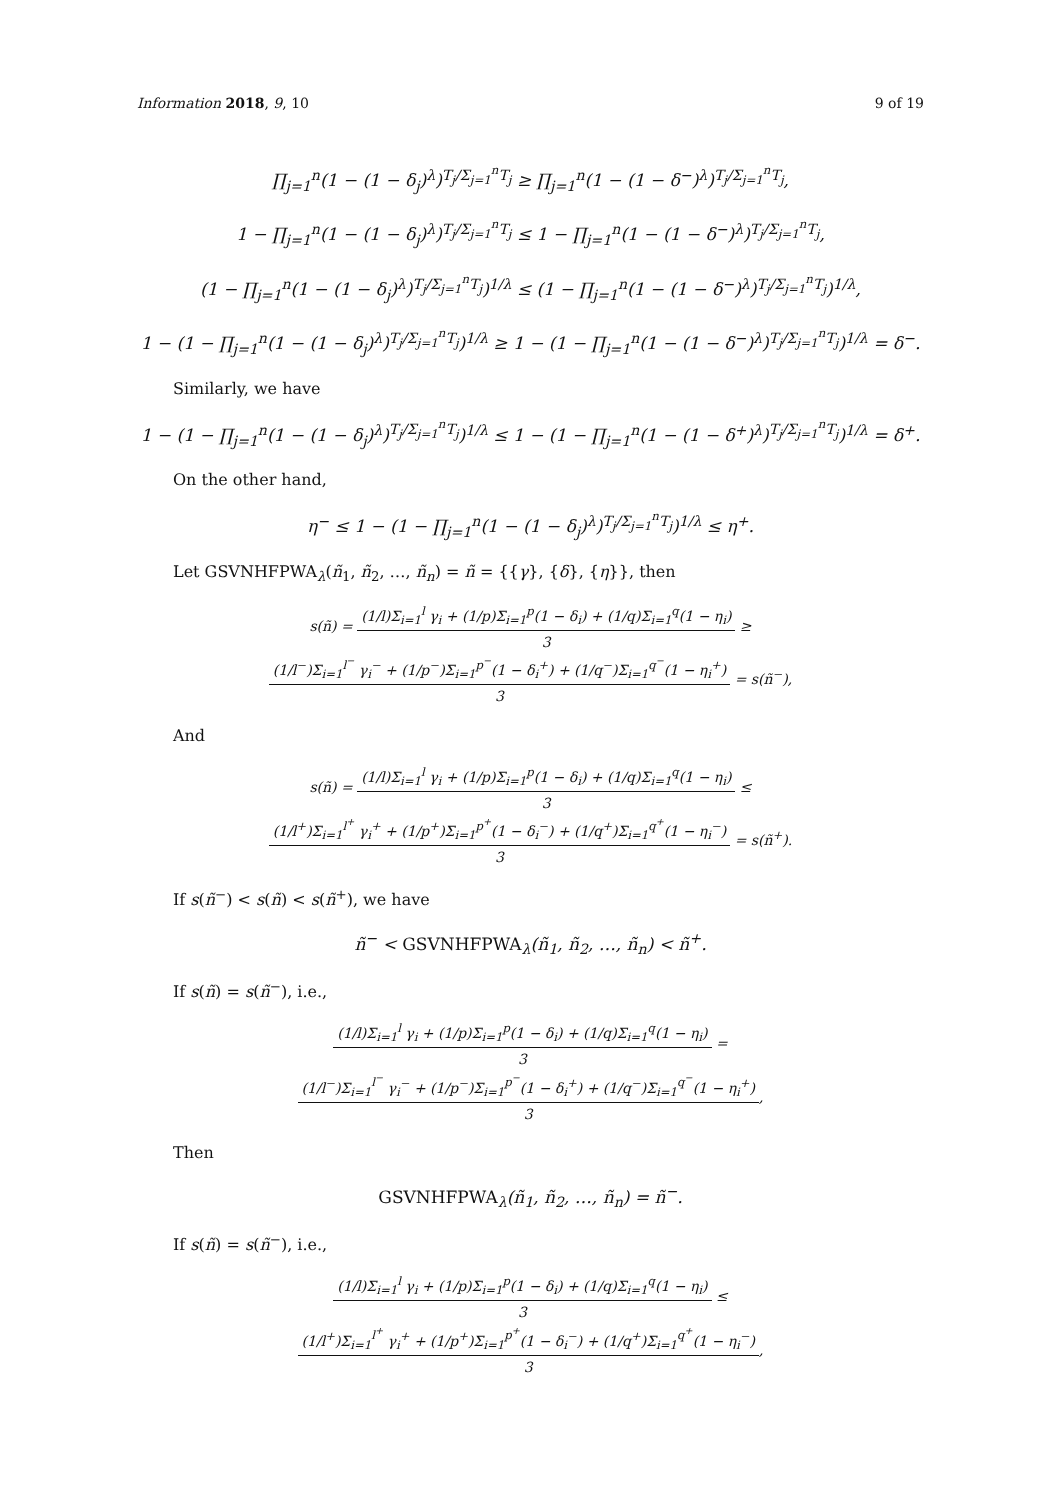Information 2018, 9, 10 9 of 19
∏<sub>j=1</sub><sup>n</sup>(1 − (1 − δ<sub>j</sub>)<sup>λ</sup>)<sup>T<sub>j</sub>/Σ<sub>j=1</sub><sup>n</sup>T<sub>j</sub></sup> ≥ ∏<sub>j=1</sub><sup>n</sup>(1 − (1 − δ<sup>−</sup>)<sup>λ</sup>)<sup>T<sub>j</sub>/Σ<sub>j=1</sub><sup>n</sup>T<sub>j</sub></sup>,
1 − ∏<sub>j=1</sub><sup>n</sup>(1 − (1 − δ<sub>j</sub>)<sup>λ</sup>)<sup>T<sub>j</sub>/Σ<sub>j=1</sub><sup>n</sup>T<sub>j</sub></sup> ≤ 1 − ∏<sub>j=1</sub><sup>n</sup>(1 − (1 − δ<sup>−</sup>)<sup>λ</sup>)<sup>T<sub>j</sub>/Σ<sub>j=1</sub><sup>n</sup>T<sub>j</sub></sup>,
(1 − ∏<sub>j=1</sub><sup>n</sup>(1 − (1 − δ<sub>j</sub>)<sup>λ</sup>)<sup>T<sub>j</sub>/Σ<sub>j=1</sub><sup>n</sup>T<sub>j</sub></sup>)<sup>1/λ</sup> ≤ (1 − ∏<sub>j=1</sub><sup>n</sup>(1 − (1 − δ<sup>−</sup>)<sup>λ</sup>)<sup>T<sub>j</sub>/Σ<sub>j=1</sub><sup>n</sup>T<sub>j</sub></sup>)<sup>1/λ</sup>,
1 − (1 − ∏<sub>j=1</sub><sup>n</sup>(1 − (1 − δ<sub>j</sub>)<sup>λ</sup>)<sup>T<sub>j</sub>/Σ<sub>j=1</sub><sup>n</sup>T<sub>j</sub></sup>)<sup>1/λ</sup> ≥ 1 − (1 − ∏<sub>j=1</sub><sup>n</sup>(1 − (1 − δ<sup>−</sup>)<sup>λ</sup>)<sup>T<sub>j</sub>/Σ<sub>j=1</sub><sup>n</sup>T<sub>j</sub></sup>)<sup>1/λ</sup> = δ<sup>−</sup>.
Similarly, we have
1 − (1 − ∏<sub>j=1</sub><sup>n</sup>(1 − (1 − δ<sub>j</sub>)<sup>λ</sup>)<sup>T<sub>j</sub>/Σ<sub>j=1</sub><sup>n</sup>T<sub>j</sub></sup>)<sup>1/λ</sup> ≤ 1 − (1 − ∏<sub>j=1</sub><sup>n</sup>(1 − (1 − δ<sup>+</sup>)<sup>λ</sup>)<sup>T<sub>j</sub>/Σ<sub>j=1</sub><sup>n</sup>T<sub>j</sub></sup>)<sup>1/λ</sup> = δ<sup>+</sup>.
On the other hand,
η<sup>−</sup> ≤ 1 − (1 − ∏<sub>j=1</sub><sup>n</sup>(1 − (1 − δ<sub>j</sub>)<sup>λ</sup>)<sup>T<sub>j</sub>/Σ<sub>j=1</sub><sup>n</sup>T<sub>j</sub></sup>)<sup>1/λ</sup> ≤ η<sup>+</sup>.
Let GSVNHFPWA<sub>λ</sub>(ñ<sub>1</sub>, ñ<sub>2</sub>, …, ñ<sub>n</sub>) = ñ = {{γ}, {δ}, {η}}, then
s(ñ) = (1/l)Σ<sub>i=1</sub><sup>l</sup> γ<sub>i</sub> + (1/p)Σ<sub>i=1</sub><sup>p</sup>(1 − δ<sub>i</sub>) + (1/q)Σ<sub>i=1</sub><sup>q</sup>(1 − η<sub>i</sub>) 3 ≥ (1/l<sup>−</sup>)Σ<sub>i=1</sub><sup>l<sup>−</sup></sup> γ<sub>i</sub><sup>−</sup> + (1/p<sup>−</sup>)Σ<sub>i=1</sub><sup>p<sup>−</sup></sup>(1 − δ<sub>i</sub><sup>+</sup>) + (1/q<sup>−</sup>)Σ<sub>i=1</sub><sup>q<sup>−</sup></sup>(1 − η<sub>i</sub><sup>+</sup>) 3 = s(ñ<sup>−</sup>),
And
s(ñ) = (1/l)Σ<sub>i=1</sub><sup>l</sup> γ<sub>i</sub> + (1/p)Σ<sub>i=1</sub><sup>p</sup>(1 − δ<sub>i</sub>) + (1/q)Σ<sub>i=1</sub><sup>q</sup>(1 − η<sub>i</sub>) 3 ≤ (1/l<sup>+</sup>)Σ<sub>i=1</sub><sup>l<sup>+</sup></sup> γ<sub>i</sub><sup>+</sup> + (1/p<sup>+</sup>)Σ<sub>i=1</sub><sup>p<sup>+</sup></sup>(1 − δ<sub>i</sub><sup>−</sup>) + (1/q<sup>+</sup>)Σ<sub>i=1</sub><sup>q<sup>+</sup></sup>(1 − η<sub>i</sub><sup>−</sup>) 3 = s(ñ<sup>+</sup>).
If s(ñ<sup>−</sup>) < s(ñ) < s(ñ<sup>+</sup>), we have
ñ<sup>−</sup> < GSVNHFPWA<sub>λ</sub>(ñ<sub>1</sub>, ñ<sub>2</sub>, …, ñ<sub>n</sub>) < ñ<sup>+</sup>.
If s(ñ) = s(ñ<sup>−</sup>), i.e.,
(1/l)Σ<sub>i=1</sub><sup>l</sup> γ<sub>i</sub> + (1/p)Σ<sub>i=1</sub><sup>p</sup>(1 − δ<sub>i</sub>) + (1/q)Σ<sub>i=1</sub><sup>q</sup>(1 − η<sub>i</sub>) 3 = (1/l<sup>−</sup>)Σ<sub>i=1</sub><sup>l<sup>−</sup></sup> γ<sub>i</sub><sup>−</sup> + (1/p<sup>−</sup>)Σ<sub>i=1</sub><sup>p<sup>−</sup></sup>(1 − δ<sub>i</sub><sup>+</sup>) + (1/q<sup>−</sup>)Σ<sub>i=1</sub><sup>q<sup>−</sup></sup>(1 − η<sub>i</sub><sup>+</sup>) 3,
Then
GSVNHFPWA<sub>λ</sub>(ñ<sub>1</sub>, ñ<sub>2</sub>, …, ñ<sub>n</sub>) = ñ<sup>−</sup>.
If s(ñ) = s(ñ<sup>−</sup>), i.e.,
(1/l)Σ<sub>i=1</sub><sup>l</sup> γ<sub>i</sub> + (1/p)Σ<sub>i=1</sub><sup>p</sup>(1 − δ<sub>i</sub>) + (1/q)Σ<sub>i=1</sub><sup>q</sup>(1 − η<sub>i</sub>) 3 ≤ (1/l<sup>+</sup>)Σ<sub>i=1</sub><sup>l<sup>+</sup></sup> γ<sub>i</sub><sup>+</sup> + (1/p<sup>+</sup>)Σ<sub>i=1</sub><sup>p<sup>+</sup></sup>(1 − δ<sub>i</sub><sup>−</sup>) + (1/q<sup>+</sup>)Σ<sub>i=1</sub><sup>q<sup>+</sup></sup>(1 − η<sub>i</sub><sup>−</sup>) 3,